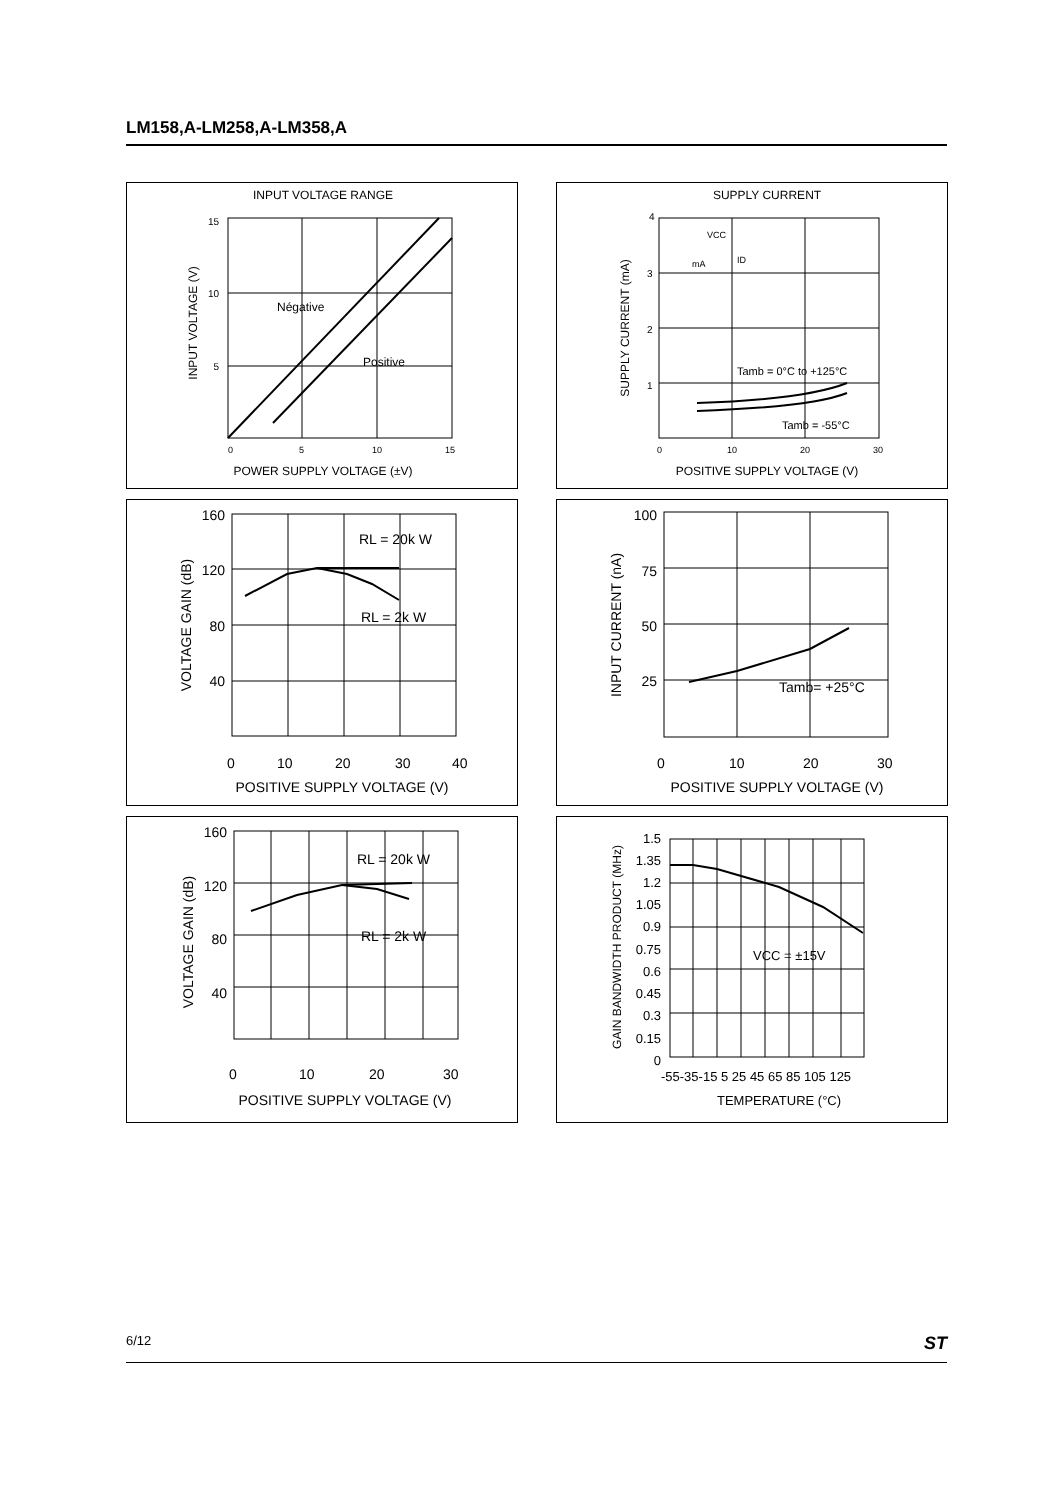LM158,A-LM258,A-LM358,A
INPUT VOLTAGE RANGE
15
10
5
0
5
10
15
Négative
Positive
POWER SUPPLY VOLTAGE (±V)
INPUT VOLTAGE (V)
SUPPLY CURRENT
4
3
2
1
0
10
20
30
VCC
mA
ID
Tamb = 0°C to +125°C
Tamb = -55°C
POSITIVE SUPPLY VOLTAGE (V)
SUPPLY CURRENT (mA)
160
120
80
40
0
10
20
30
40
RL = 20k W
RL = 2k W
POSITIVE SUPPLY VOLTAGE (V)
VOLTAGE GAIN (dB)
100
75
50
25
0
10
20
30
Tamb= +25°C
POSITIVE SUPPLY VOLTAGE (V)
INPUT CURRENT (nA)
160
120
80
40
0
10
20
30
RL = 20k W
RL = 2k W
POSITIVE SUPPLY VOLTAGE (V)
VOLTAGE GAIN (dB)
1.5
1.35
1.2
1.05
0.9
0.75
0.6
0.45
0.3
0.15
0
-55-35-15 5 25 45 65 85 105 125
VCC = ±15V
TEMPERATURE (°C)
GAIN BANDWIDTH PRODUCT (MHz)
6/12 ST